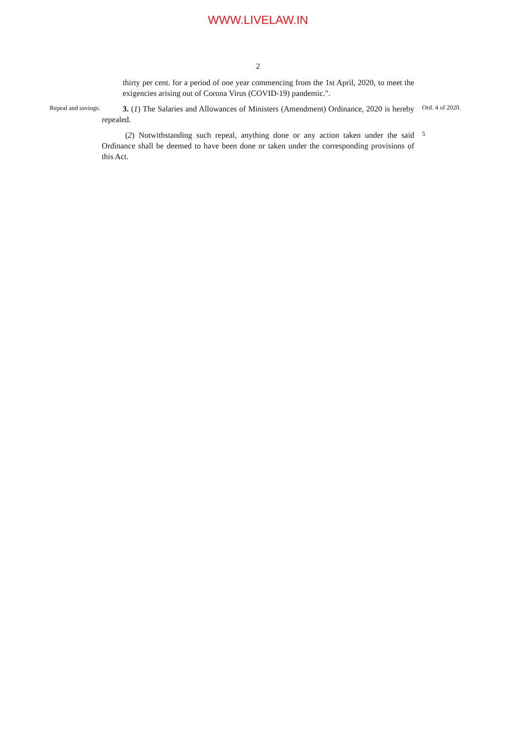WWW.LIVELAW.IN
2
thirty per cent. for a period of one year commencing from the 1st April, 2020, to meet the exigencies arising out of Corona Virus (COVID-19) pandemic.".
Repeal and savings.
3. (1) The Salaries and Allowances of Ministers (Amendment) Ordinance, 2020 is hereby repealed.
Ord. 4 of 2020.
(2) Notwithstanding such repeal, anything done or any action taken under the said Ordinance shall be deemed to have been done or taken under the corresponding provisions of this Act.
5